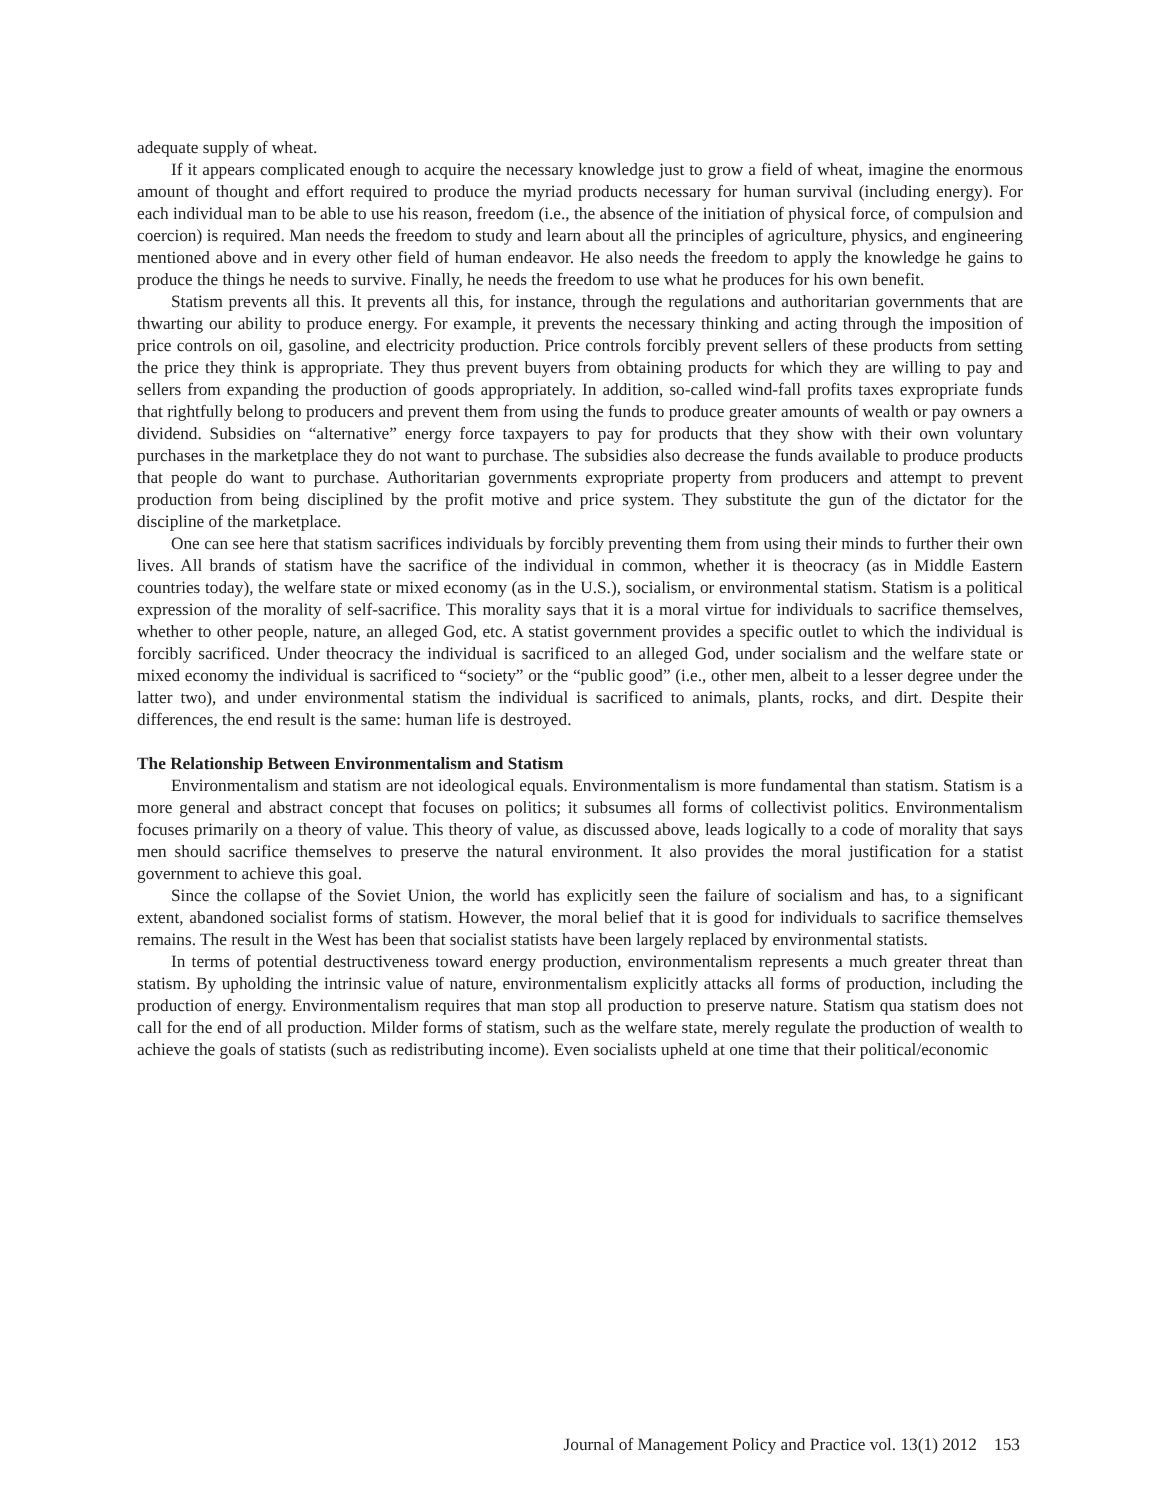adequate supply of wheat.
If it appears complicated enough to acquire the necessary knowledge just to grow a field of wheat, imagine the enormous amount of thought and effort required to produce the myriad products necessary for human survival (including energy). For each individual man to be able to use his reason, freedom (i.e., the absence of the initiation of physical force, of compulsion and coercion) is required. Man needs the freedom to study and learn about all the principles of agriculture, physics, and engineering mentioned above and in every other field of human endeavor. He also needs the freedom to apply the knowledge he gains to produce the things he needs to survive. Finally, he needs the freedom to use what he produces for his own benefit.
Statism prevents all this. It prevents all this, for instance, through the regulations and authoritarian governments that are thwarting our ability to produce energy. For example, it prevents the necessary thinking and acting through the imposition of price controls on oil, gasoline, and electricity production. Price controls forcibly prevent sellers of these products from setting the price they think is appropriate. They thus prevent buyers from obtaining products for which they are willing to pay and sellers from expanding the production of goods appropriately. In addition, so-called wind-fall profits taxes expropriate funds that rightfully belong to producers and prevent them from using the funds to produce greater amounts of wealth or pay owners a dividend. Subsidies on “alternative” energy force taxpayers to pay for products that they show with their own voluntary purchases in the marketplace they do not want to purchase. The subsidies also decrease the funds available to produce products that people do want to purchase. Authoritarian governments expropriate property from producers and attempt to prevent production from being disciplined by the profit motive and price system. They substitute the gun of the dictator for the discipline of the marketplace.
One can see here that statism sacrifices individuals by forcibly preventing them from using their minds to further their own lives. All brands of statism have the sacrifice of the individual in common, whether it is theocracy (as in Middle Eastern countries today), the welfare state or mixed economy (as in the U.S.), socialism, or environmental statism. Statism is a political expression of the morality of self-sacrifice. This morality says that it is a moral virtue for individuals to sacrifice themselves, whether to other people, nature, an alleged God, etc. A statist government provides a specific outlet to which the individual is forcibly sacrificed. Under theocracy the individual is sacrificed to an alleged God, under socialism and the welfare state or mixed economy the individual is sacrificed to “society” or the “public good” (i.e., other men, albeit to a lesser degree under the latter two), and under environmental statism the individual is sacrificed to animals, plants, rocks, and dirt. Despite their differences, the end result is the same: human life is destroyed.
The Relationship Between Environmentalism and Statism
Environmentalism and statism are not ideological equals. Environmentalism is more fundamental than statism. Statism is a more general and abstract concept that focuses on politics; it subsumes all forms of collectivist politics. Environmentalism focuses primarily on a theory of value. This theory of value, as discussed above, leads logically to a code of morality that says men should sacrifice themselves to preserve the natural environment. It also provides the moral justification for a statist government to achieve this goal.
Since the collapse of the Soviet Union, the world has explicitly seen the failure of socialism and has, to a significant extent, abandoned socialist forms of statism. However, the moral belief that it is good for individuals to sacrifice themselves remains. The result in the West has been that socialist statists have been largely replaced by environmental statists.
In terms of potential destructiveness toward energy production, environmentalism represents a much greater threat than statism. By upholding the intrinsic value of nature, environmentalism explicitly attacks all forms of production, including the production of energy. Environmentalism requires that man stop all production to preserve nature. Statism qua statism does not call for the end of all production. Milder forms of statism, such as the welfare state, merely regulate the production of wealth to achieve the goals of statists (such as redistributing income). Even socialists upheld at one time that their political/economic
Journal of Management Policy and Practice vol. 13(1) 2012 153